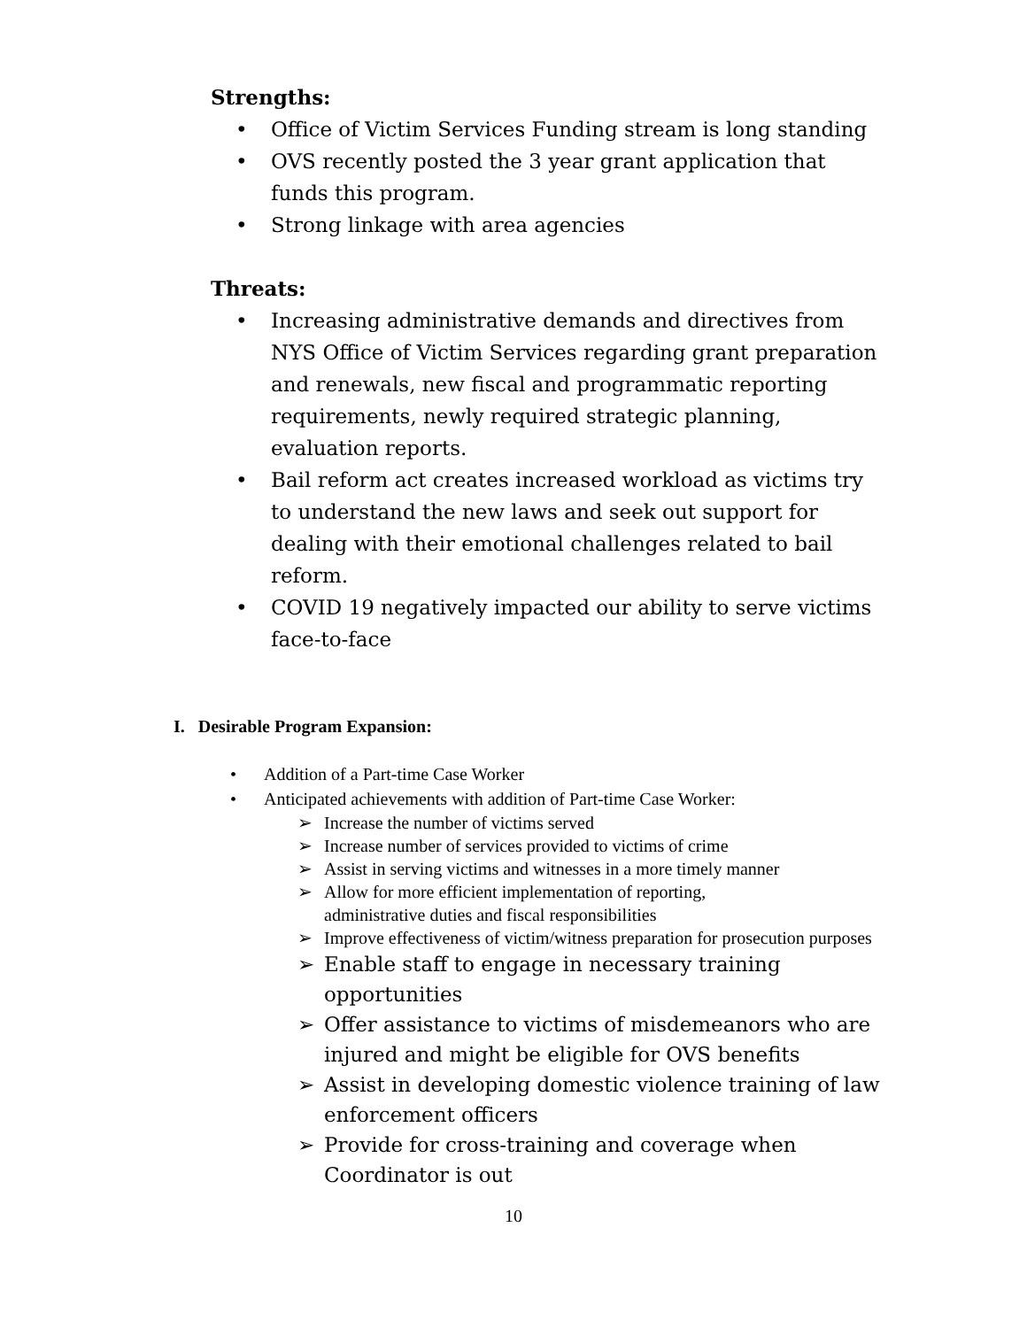Strengths:
• Office of Victim Services Funding stream is long standing
• OVS recently posted the 3 year grant application that funds this program.
• Strong linkage with area agencies
Threats:
• Increasing administrative demands and directives from NYS Office of Victim Services regarding grant preparation and renewals, new fiscal and programmatic reporting requirements, newly required strategic planning, evaluation reports.
• Bail reform act creates increased workload as victims try to understand the new laws and seek out support for dealing with their emotional challenges related to bail reform.
• COVID 19 negatively impacted our ability to serve victims face-to-face
I. Desirable Program Expansion:
• Addition of a Part-time Case Worker
• Anticipated achievements with addition of Part-time Case Worker:
➢ Increase the number of victims served
➢ Increase number of services provided to victims of crime
➢ Assist in serving victims and witnesses in a more timely manner
➢ Allow for more efficient implementation of reporting,
administrative duties and fiscal responsibilities
➢ Improve effectiveness of victim/witness preparation for prosecution purposes
➢ Enable staff to engage in necessary training opportunities
➢ Offer assistance to victims of misdemeanors who are injured and might be eligible for OVS benefits
➢ Assist in developing domestic violence training of law enforcement officers
➢ Provide for cross-training and coverage when Coordinator is out
10